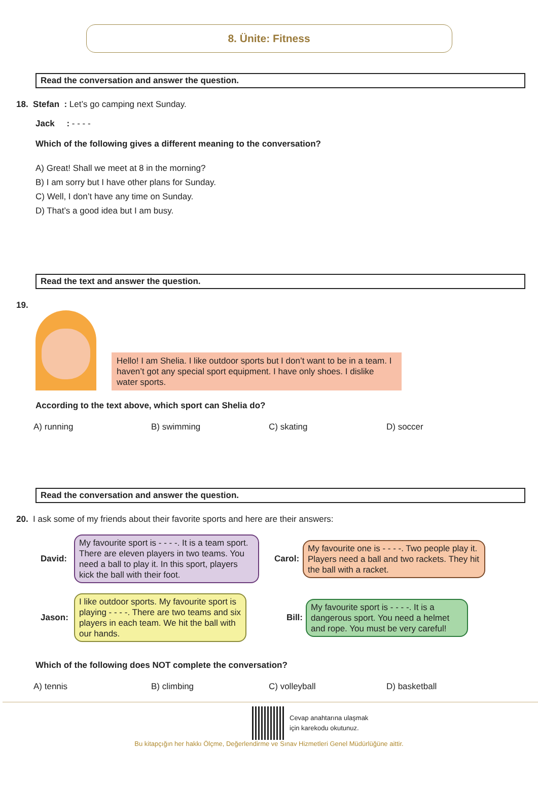8. Ünite: Fitness
Read the conversation and answer the question.
18. Stefan : Let’s go camping next Sunday.
Jack : - - - -
Which of the following gives a different meaning to the conversation?
A) Great! Shall we meet at 8 in the morning?
B) I am sorry but I have other plans for Sunday.
C) Well, I don’t have any time on Sunday.
D) That’s a good idea but I am busy.
Read the text and answer the question.
19.
Hello! I am Shelia. I like outdoor sports but I don’t want to be in a team. I haven’t got any special sport equipment. I have only shoes. I dislike water sports.
According to the text above, which sport can Shelia do?
A) running B) swimming C) skating D) soccer
Read the conversation and answer the question.
20. I ask some of my friends about their favorite sports and here are their answers:
David:
My favourite sport is - - - -. It is a team sport. There are eleven players in two teams. You need a ball to play it. In this sport, players kick the ball with their foot.
Carol:
My favourite one is - - - -. Two people play it. Players need a ball and two rackets. They hit the ball with a racket.
Jason:
I like outdoor sports. My favourite sport is playing - - - -. There are two teams and six players in each team. We hit the ball with our hands.
Bill:
My favourite sport is - - - -. It is a dangerous sport. You need a helmet and rope. You must be very careful!
Which of the following does NOT complete the conversation?
A) tennis B) climbing C) volleyball D) basketball
Cevap anahtarına ulaşmak
için karekodu okutunuz.
Bu kitapçığın her hakkı Ölçme, Değerlendirme ve Sınav Hizmetleri Genel Müdürlüğüne aittir.